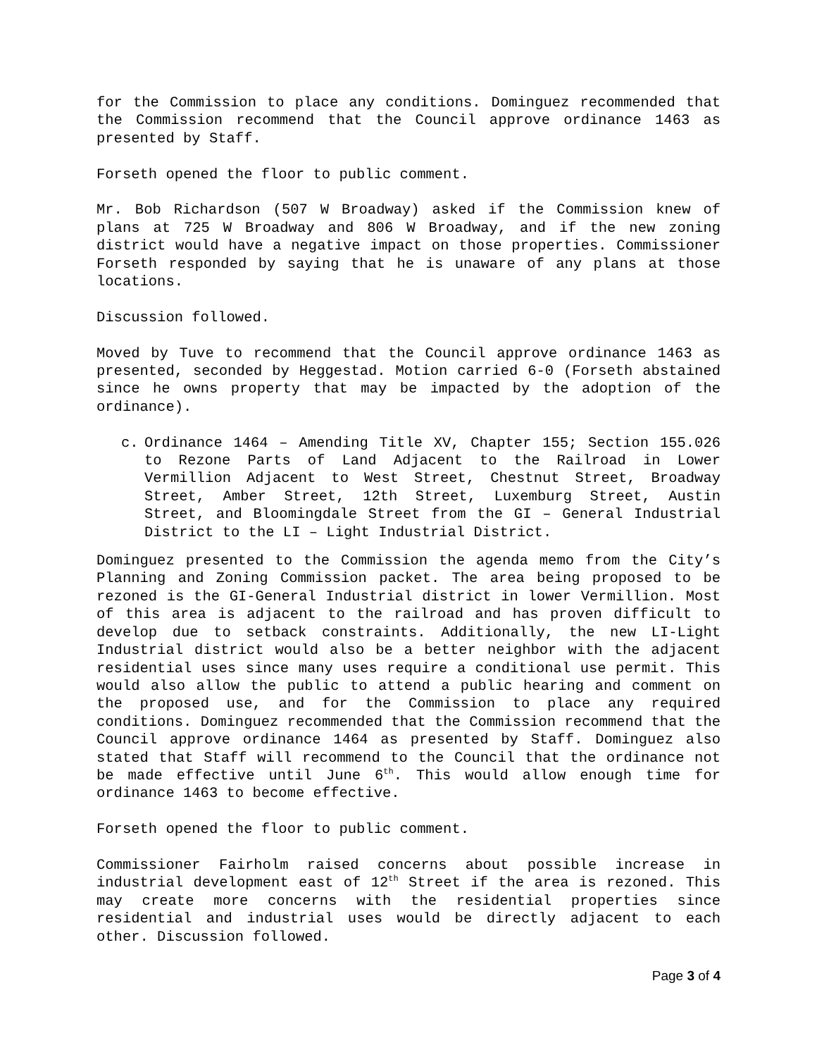for the Commission to place any conditions. Dominguez recommended that the Commission recommend that the Council approve ordinance 1463 as presented by Staff.
Forseth opened the floor to public comment.
Mr. Bob Richardson (507 W Broadway) asked if the Commission knew of plans at 725 W Broadway and 806 W Broadway, and if the new zoning district would have a negative impact on those properties. Commissioner Forseth responded by saying that he is unaware of any plans at those locations.
Discussion followed.
Moved by Tuve to recommend that the Council approve ordinance 1463 as presented, seconded by Heggestad. Motion carried 6-0 (Forseth abstained since he owns property that may be impacted by the adoption of the ordinance).
c. Ordinance 1464 – Amending Title XV, Chapter 155; Section 155.026 to Rezone Parts of Land Adjacent to the Railroad in Lower Vermillion Adjacent to West Street, Chestnut Street, Broadway Street, Amber Street, 12th Street, Luxemburg Street, Austin Street, and Bloomingdale Street from the GI – General Industrial District to the LI – Light Industrial District.
Dominguez presented to the Commission the agenda memo from the City’s Planning and Zoning Commission packet. The area being proposed to be rezoned is the GI-General Industrial district in lower Vermillion. Most of this area is adjacent to the railroad and has proven difficult to develop due to setback constraints. Additionally, the new LI-Light Industrial district would also be a better neighbor with the adjacent residential uses since many uses require a conditional use permit. This would also allow the public to attend a public hearing and comment on the proposed use, and for the Commission to place any required conditions. Dominguez recommended that the Commission recommend that the Council approve ordinance 1464 as presented by Staff. Dominguez also stated that Staff will recommend to the Council that the ordinance not be made effective until June 6<sup>th</sup>. This would allow enough time for ordinance 1463 to become effective.
Forseth opened the floor to public comment.
Commissioner Fairholm raised concerns about possible increase in industrial development east of 12<sup>th</sup> Street if the area is rezoned. This may create more concerns with the residential properties since residential and industrial uses would be directly adjacent to each other. Discussion followed.
Page 3 of 4